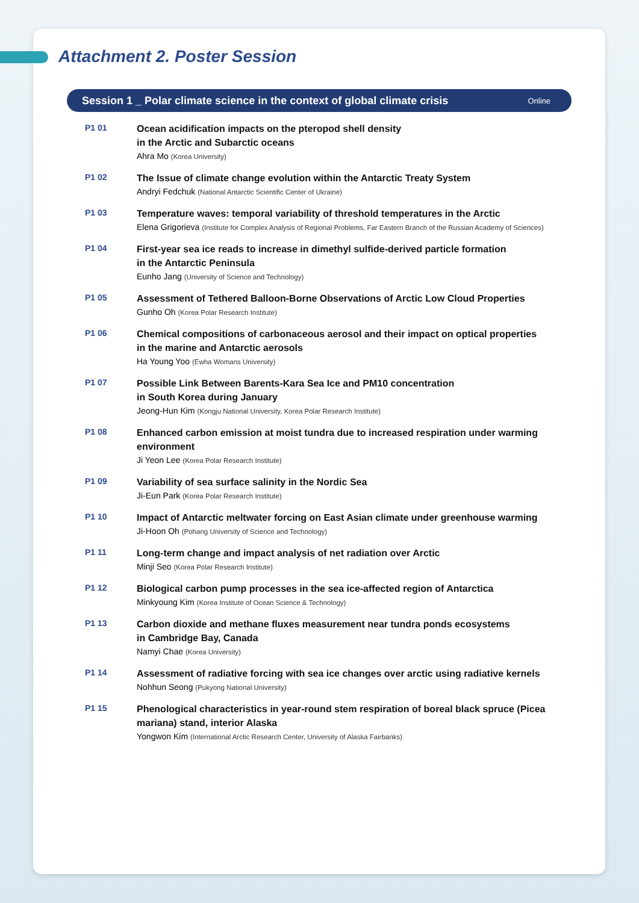Attachment 2. Poster Session
Session 1 _ Polar climate science in the context of global climate crisis Online
P1 01
Ocean acidification impacts on the pteropod shell density
in the Arctic and Subarctic oceans
Ahra Mo (Korea University)
P1 02
The Issue of climate change evolution within the Antarctic Treaty System
Andryi Fedchuk (National Antarctic Scientific Center of Ukraine)
P1 03
Temperature waves: temporal variability of threshold temperatures in the Arctic
Elena Grigorieva (Institute for Complex Analysis of Regional Problems, Far Eastern Branch of the Russian Academy of Sciences)
P1 04
First-year sea ice reads to increase in dimethyl sulfide-derived particle formation
in the Antarctic Peninsula
Eunho Jang (University of Science and Technology)
P1 05
Assessment of Tethered Balloon-Borne Observations of Arctic Low Cloud Properties
Gunho Oh (Korea Polar Research Institute)
P1 06
Chemical compositions of carbonaceous aerosol and their impact on optical properties
in the marine and Antarctic aerosols
Ha Young Yoo (Ewha Womans University)
P1 07
Possible Link Between Barents-Kara Sea Ice and PM10 concentration
in South Korea during January
Jeong-Hun Kim (Kongju National University, Korea Polar Research Institute)
P1 08
Enhanced carbon emission at moist tundra due to increased respiration under warming environment
Ji Yeon Lee (Korea Polar Research Institute)
P1 09
Variability of sea surface salinity in the Nordic Sea
Ji-Eun Park (Korea Polar Research Institute)
P1 10
Impact of Antarctic meltwater forcing on East Asian climate under greenhouse warming
Ji-Hoon Oh (Pohang University of Science and Technology)
P1 11
Long-term change and impact analysis of net radiation over Arctic
Minji Seo (Korea Polar Research Institute)
P1 12
Biological carbon pump processes in the sea ice-affected region of Antarctica
Minkyoung Kim (Korea Institute of Ocean Science & Technology)
P1 13
Carbon dioxide and methane fluxes measurement near tundra ponds ecosystems
in Cambridge Bay, Canada
Namyi Chae (Korea University)
P1 14
Assessment of radiative forcing with sea ice changes over arctic using radiative kernels
Nohhun Seong (Pukyong National University)
P1 15
Phenological characteristics in year-round stem respiration of boreal black spruce (Picea mariana) stand, interior Alaska
Yongwon Kim (International Arctic Research Center, University of Alaska Fairbanks)